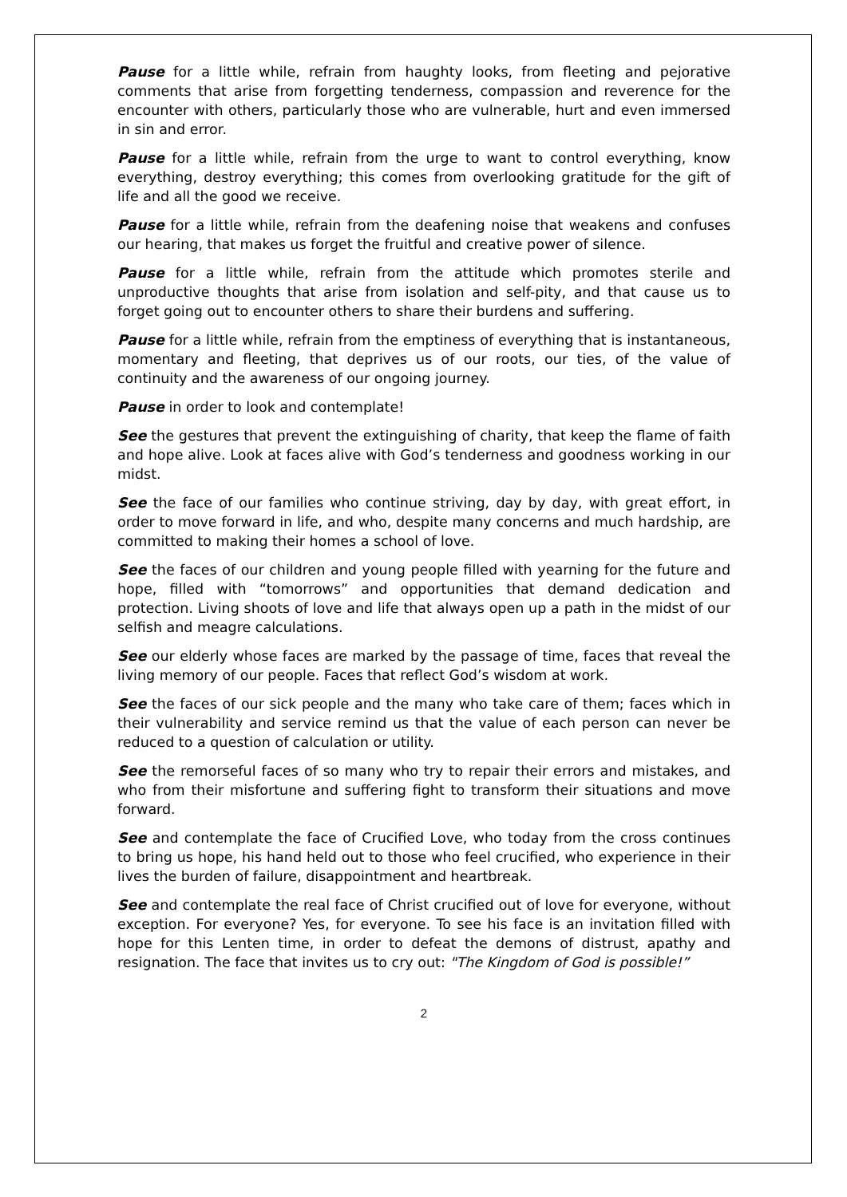Pause for a little while, refrain from haughty looks, from fleeting and pejorative comments that arise from forgetting tenderness, compassion and reverence for the encounter with others, particularly those who are vulnerable, hurt and even immersed in sin and error.
Pause for a little while, refrain from the urge to want to control everything, know everything, destroy everything; this comes from overlooking gratitude for the gift of life and all the good we receive.
Pause for a little while, refrain from the deafening noise that weakens and confuses our hearing, that makes us forget the fruitful and creative power of silence.
Pause for a little while, refrain from the attitude which promotes sterile and unproductive thoughts that arise from isolation and self-pity, and that cause us to forget going out to encounter others to share their burdens and suffering.
Pause for a little while, refrain from the emptiness of everything that is instantaneous, momentary and fleeting, that deprives us of our roots, our ties, of the value of continuity and the awareness of our ongoing journey.
Pause in order to look and contemplate!
See the gestures that prevent the extinguishing of charity, that keep the flame of faith and hope alive. Look at faces alive with God’s tenderness and goodness working in our midst.
See the face of our families who continue striving, day by day, with great effort, in order to move forward in life, and who, despite many concerns and much hardship, are committed to making their homes a school of love.
See the faces of our children and young people filled with yearning for the future and hope, filled with “tomorrows” and opportunities that demand dedication and protection. Living shoots of love and life that always open up a path in the midst of our selfish and meagre calculations.
See our elderly whose faces are marked by the passage of time, faces that reveal the living memory of our people. Faces that reflect God’s wisdom at work.
See the faces of our sick people and the many who take care of them; faces which in their vulnerability and service remind us that the value of each person can never be reduced to a question of calculation or utility.
See the remorseful faces of so many who try to repair their errors and mistakes, and who from their misfortune and suffering fight to transform their situations and move forward.
See and contemplate the face of Crucified Love, who today from the cross continues to bring us hope, his hand held out to those who feel crucified, who experience in their lives the burden of failure, disappointment and heartbreak.
See and contemplate the real face of Christ crucified out of love for everyone, without exception. For everyone? Yes, for everyone. To see his face is an invitation filled with hope for this Lenten time, in order to defeat the demons of distrust, apathy and resignation. The face that invites us to cry out: "The Kingdom of God is possible!”
2